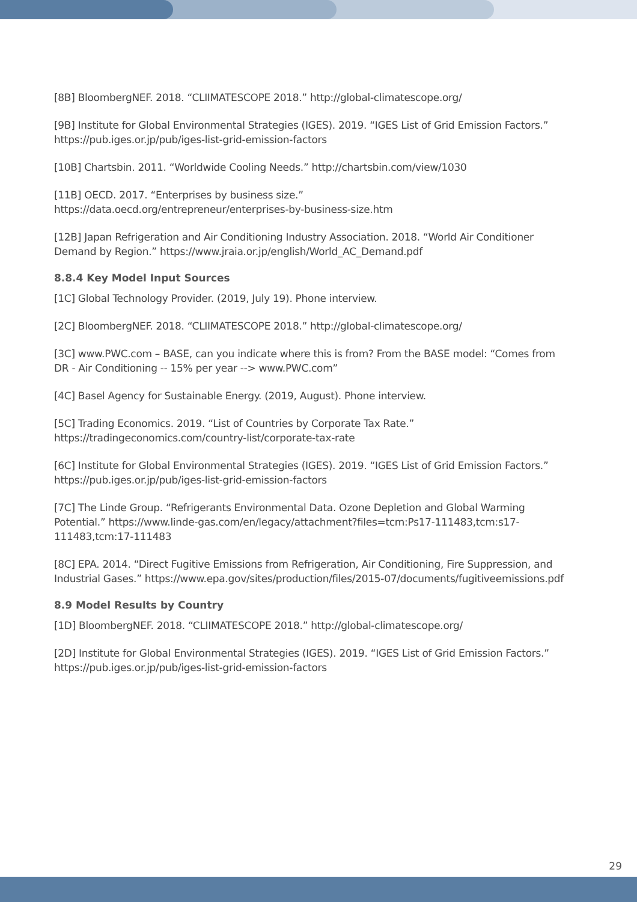[8B] BloombergNEF. 2018. “CLIIMATESCOPE 2018.” http://global-climatescope.org/
[9B] Institute for Global Environmental Strategies (IGES). 2019. “IGES List of Grid Emission Factors.” https://pub.iges.or.jp/pub/iges-list-grid-emission-factors
[10B] Chartsbin. 2011. “Worldwide Cooling Needs.” http://chartsbin.com/view/1030
[11B] OECD. 2017. “Enterprises by business size.”
https://data.oecd.org/entrepreneur/enterprises-by-business-size.htm
[12B] Japan Refrigeration and Air Conditioning Industry Association. 2018. “World Air Conditioner Demand by Region.” https://www.jraia.or.jp/english/World_AC_Demand.pdf
8.8.4 Key Model Input Sources
[1C] Global Technology Provider. (2019, July 19). Phone interview.
[2C] BloombergNEF. 2018. “CLIIMATESCOPE 2018.” http://global-climatescope.org/
[3C] www.PWC.com – BASE, can you indicate where this is from? From the BASE model: “Comes from DR - Air Conditioning -- 15% per year --> www.PWC.com”
[4C] Basel Agency for Sustainable Energy. (2019, August). Phone interview.
[5C] Trading Economics. 2019. “List of Countries by Corporate Tax Rate.”
https://tradingeconomics.com/country-list/corporate-tax-rate
[6C] Institute for Global Environmental Strategies (IGES). 2019. “IGES List of Grid Emission Factors.” https://pub.iges.or.jp/pub/iges-list-grid-emission-factors
[7C] The Linde Group. “Refrigerants Environmental Data. Ozone Depletion and Global Warming Potential.” https://www.linde-gas.com/en/legacy/attachment?files=tcm:Ps17-111483,tcm:s17-111483,tcm:17-111483
[8C] EPA. 2014. “Direct Fugitive Emissions from Refrigeration, Air Conditioning, Fire Suppression, and Industrial Gases.” https://www.epa.gov/sites/production/files/2015-07/documents/fugitiveemissions.pdf
8.9 Model Results by Country
[1D] BloombergNEF. 2018. “CLIIMATESCOPE 2018.” http://global-climatescope.org/
[2D] Institute for Global Environmental Strategies (IGES). 2019. “IGES List of Grid Emission Factors.” https://pub.iges.or.jp/pub/iges-list-grid-emission-factors
29